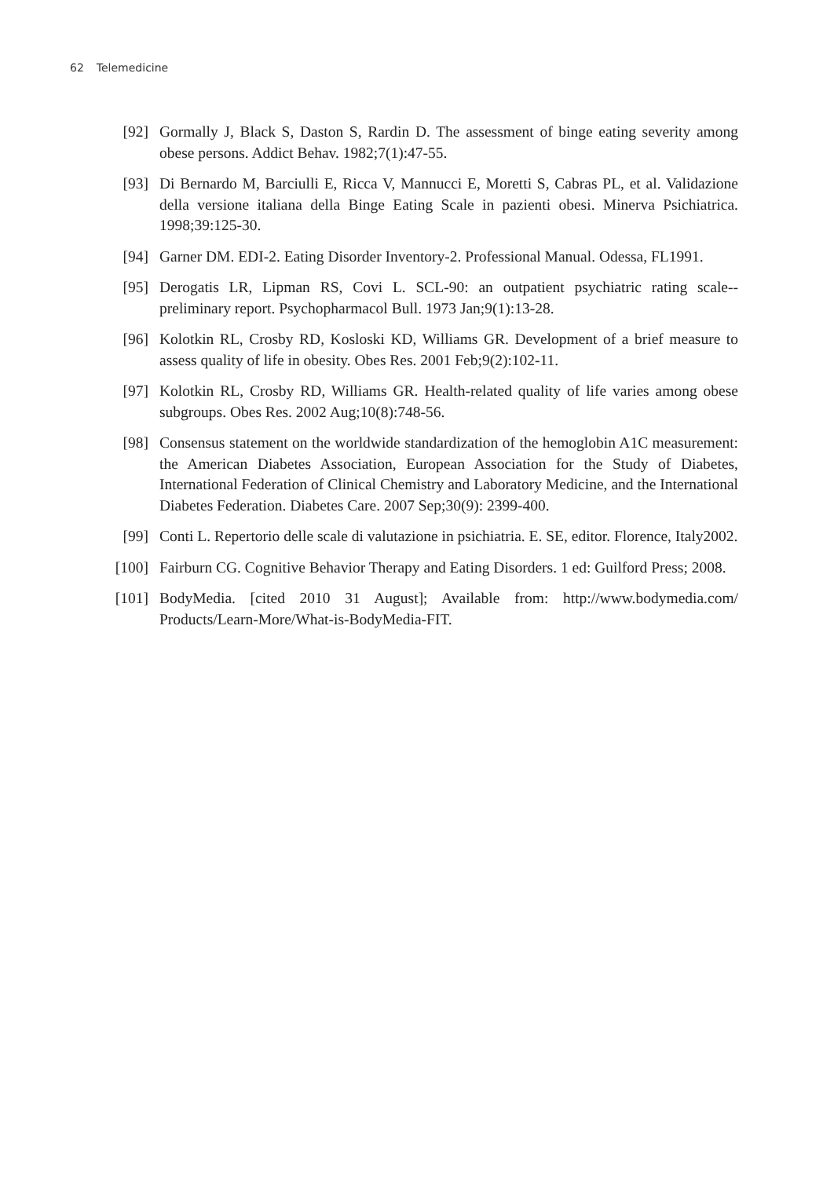62 Telemedicine
[92] Gormally J, Black S, Daston S, Rardin D. The assessment of binge eating severity among obese persons. Addict Behav. 1982;7(1):47-55.
[93] Di Bernardo M, Barciulli E, Ricca V, Mannucci E, Moretti S, Cabras PL, et al. Validazione della versione italiana della Binge Eating Scale in pazienti obesi. Minerva Psichiatrica. 1998;39:125-30.
[94] Garner DM. EDI-2. Eating Disorder Inventory-2. Professional Manual. Odessa, FL1991.
[95] Derogatis LR, Lipman RS, Covi L. SCL-90: an outpatient psychiatric rating scale--preliminary report. Psychopharmacol Bull. 1973 Jan;9(1):13-28.
[96] Kolotkin RL, Crosby RD, Kosloski KD, Williams GR. Development of a brief measure to assess quality of life in obesity. Obes Res. 2001 Feb;9(2):102-11.
[97] Kolotkin RL, Crosby RD, Williams GR. Health-related quality of life varies among obese subgroups. Obes Res. 2002 Aug;10(8):748-56.
[98] Consensus statement on the worldwide standardization of the hemoglobin A1C measurement: the American Diabetes Association, European Association for the Study of Diabetes, International Federation of Clinical Chemistry and Laboratory Medicine, and the International Diabetes Federation. Diabetes Care. 2007 Sep;30(9): 2399-400.
[99] Conti L. Repertorio delle scale di valutazione in psichiatria. E. SE, editor. Florence, Italy2002.
[100] Fairburn CG. Cognitive Behavior Therapy and Eating Disorders. 1 ed: Guilford Press; 2008.
[101] BodyMedia. [cited 2010 31 August]; Available from: http://www.bodymedia.com/ Products/Learn-More/What-is-BodyMedia-FIT.